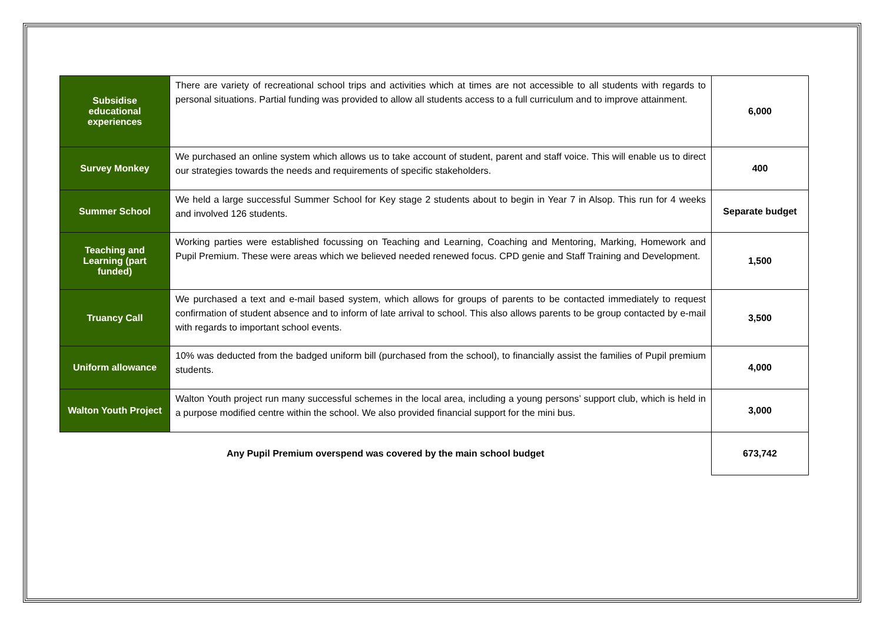| Subsidise educational experiences | There are variety of recreational school trips and activities which at times are not accessible to all students with regards to personal situations. Partial funding was provided to allow all students access to a full curriculum and to improve attainment. | 6,000 |
| Survey Monkey | We purchased an online system which allows us to take account of student, parent and staff voice. This will enable us to direct our strategies towards the needs and requirements of specific stakeholders. | 400 |
| Summer School | We held a large successful Summer School for Key stage 2 students about to begin in Year 7 in Alsop. This run for 4 weeks and involved 126 students. | Separate budget |
| Teaching and Learning (part funded) | Working parties were established focussing on Teaching and Learning, Coaching and Mentoring, Marking, Homework and Pupil Premium. These were areas which we believed needed renewed focus. CPD genie and Staff Training and Development. | 1,500 |
| Truancy Call | We purchased a text and e-mail based system, which allows for groups of parents to be contacted immediately to request confirmation of student absence and to inform of late arrival to school. This also allows parents to be group contacted by e-mail with regards to important school events. | 3,500 |
| Uniform allowance | 10% was deducted from the badged uniform bill (purchased from the school), to financially assist the families of Pupil premium students. | 4,000 |
| Walton Youth Project | Walton Youth project run many successful schemes in the local area, including a young persons’ support club, which is held in a purpose modified centre within the school. We also provided financial support for the mini bus. | 3,000 |
| Any Pupil Premium overspend was covered by the main school budget | | 673,742 |